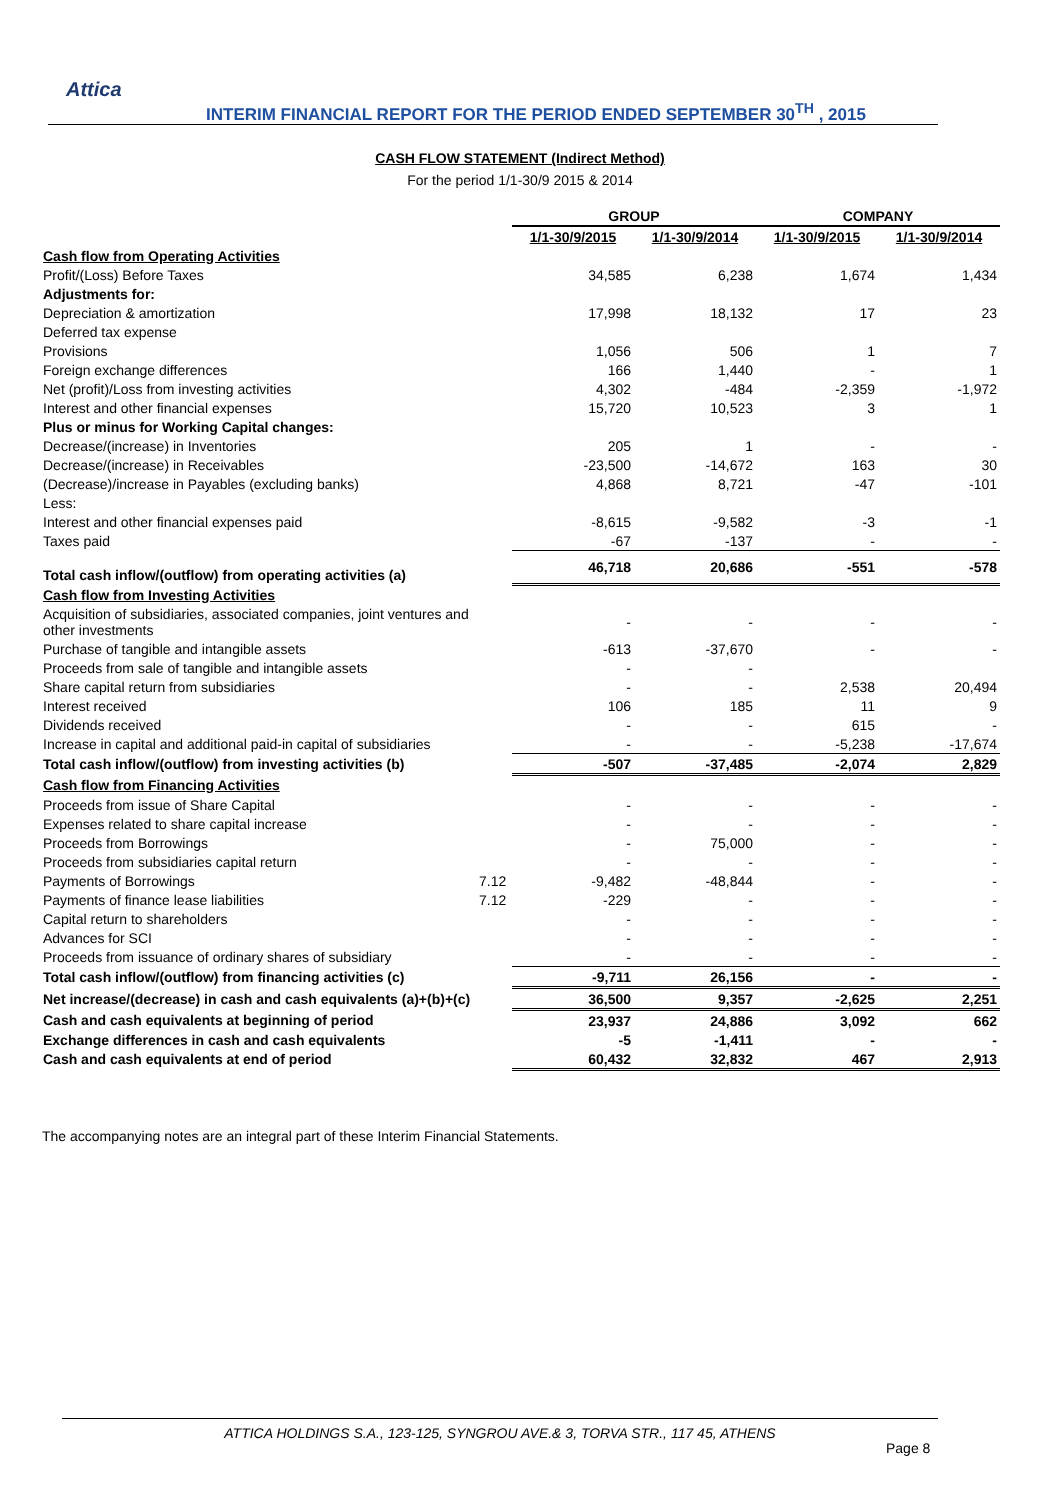Attica
INTERIM FINANCIAL REPORT FOR THE PERIOD ENDED SEPTEMBER 30<sup>TH</sup> , 2015
CASH FLOW STATEMENT (Indirect Method)
For the period 1/1-30/9 2015 & 2014
| | | GROUP | | COMPANY | |
| --- | --- | --- | --- | --- | --- |
| | | 1/1-30/9/2015 | 1/1-30/9/2014 | 1/1-30/9/2015 | 1/1-30/9/2014 |
| Cash flow from Operating Activities | | | | | |
| Profit/(Loss) Before Taxes | | 34,585 | 6,238 | 1,674 | 1,434 |
| Adjustments for: | | | | | |
| Depreciation & amortization | | 17,998 | 18,132 | 17 | 23 |
| Deferred tax expense | | | | | |
| Provisions | | 1,056 | 506 | 1 | 7 |
| Foreign exchange differences | | 166 | 1,440 | - | 1 |
| Net (profit)/Loss from investing activities | | 4,302 | -484 | -2,359 | -1,972 |
| Interest and other financial expenses | | 15,720 | 10,523 | 3 | 1 |
| Plus or minus for Working Capital changes: | | | | | |
| Decrease/(increase) in Inventories | | 205 | 1 | - | - |
| Decrease/(increase) in Receivables | | -23,500 | -14,672 | 163 | 30 |
| (Decrease)/increase in Payables (excluding banks) | | 4,868 | 8,721 | -47 | -101 |
| Less: | | | | | |
| Interest and other financial expenses paid | | -8,615 | -9,582 | -3 | -1 |
| Taxes paid | | -67 | -137 | - | - |
| Total cash inflow/(outflow) from operating activities (a) | | 46,718 | 20,686 | -551 | -578 |
| Cash flow from Investing Activities | | | | | |
| Acquisition of subsidiaries, associated companies, joint ventures and other investments | | - | - | - | - |
| Purchase of tangible and intangible assets | | -613 | -37,670 | - | - |
| Proceeds from sale of tangible and intangible assets | | - | - | | |
| Share capital return from subsidiaries | | - | - | 2,538 | 20,494 |
| Interest received | | 106 | 185 | 11 | 9 |
| Dividends received | | - | - | 615 | - |
| Increase in capital and additional paid-in capital of subsidiaries | | - | - | -5,238 | -17,674 |
| Total cash inflow/(outflow) from investing activities (b) | | -507 | -37,485 | -2,074 | 2,829 |
| Cash flow from Financing Activities | | | | | |
| Proceeds from issue of Share Capital | | - | - | - | - |
| Expenses related to share capital increase | | - | - | - | - |
| Proceeds from Borrowings | | - | 75,000 | - | - |
| Proceeds from subsidiaries capital return | | - | - | - | - |
| Payments of Borrowings | 7.12 | -9,482 | -48,844 | - | - |
| Payments of finance lease liabilities | 7.12 | -229 | - | - | - |
| Capital return to shareholders | | - | - | - | - |
| Advances for SCI | | - | - | - | - |
| Proceeds from issuance of ordinary shares of subsidiary | | - | - | - | - |
| Total cash inflow/(outflow) from financing activities (c) | | -9,711 | 26,156 | - | - |
| Net increase/(decrease) in cash and cash equivalents (a)+(b)+(c) | | 36,500 | 9,357 | -2,625 | 2,251 |
| Cash and cash equivalents at beginning of period | | 23,937 | 24,886 | 3,092 | 662 |
| Exchange differences in cash and cash equivalents | | -5 | -1,411 | - | - |
| Cash and cash equivalents at end of period | | 60,432 | 32,832 | 467 | 2,913 |
The accompanying notes are an integral part of these Interim Financial Statements.
ATTICA HOLDINGS S.A., 123-125, SYNGROU AVE.& 3, TORVA STR., 117 45, ATHENS
Page 8